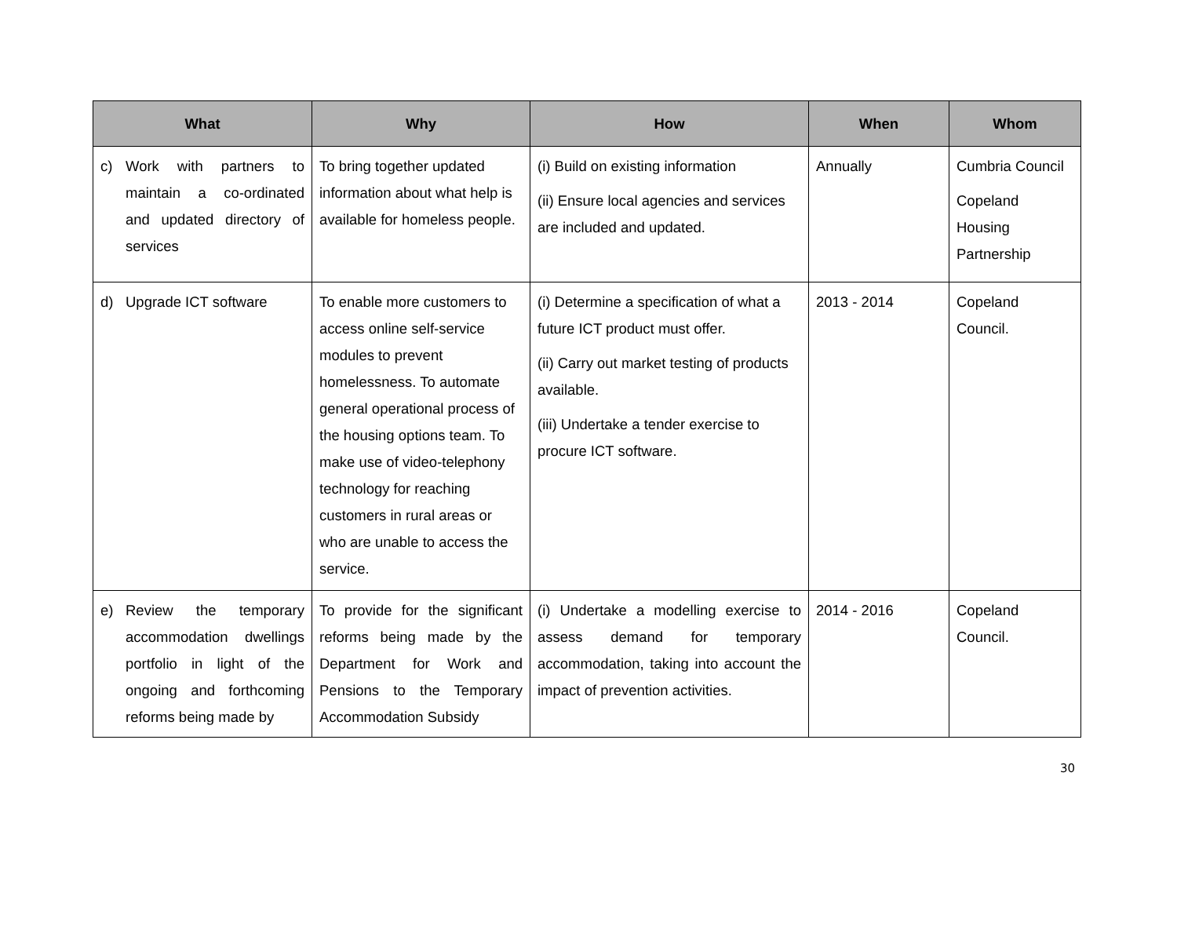| What | Why | How | When | Whom |
| --- | --- | --- | --- | --- |
| c) Work with partners to maintain a co-ordinated and updated directory of services | To bring together updated information about what help is available for homeless people. | (i) Build on existing information (ii) Ensure local agencies and services are included and updated. | Annually | Cumbria Council Copeland Housing Partnership |
| d) Upgrade ICT software | To enable more customers to access online self-service modules to prevent homelessness. To automate general operational process of the housing options team. To make use of video-telephony technology for reaching customers in rural areas or who are unable to access the service. | (i) Determine a specification of what a future ICT product must offer. (ii) Carry out market testing of products available. (iii) Undertake a tender exercise to procure ICT software. | 2013 - 2014 | Copeland Council. |
| e) Review the temporary accommodation dwellings portfolio in light of the ongoing and forthcoming reforms being made by | To provide for the significant reforms being made by the Department for Work and Pensions to the Temporary Accommodation Subsidy | (i) Undertake a modelling exercise to assess demand for temporary accommodation, taking into account the impact of prevention activities. | 2014 - 2016 | Copeland Council. |
30